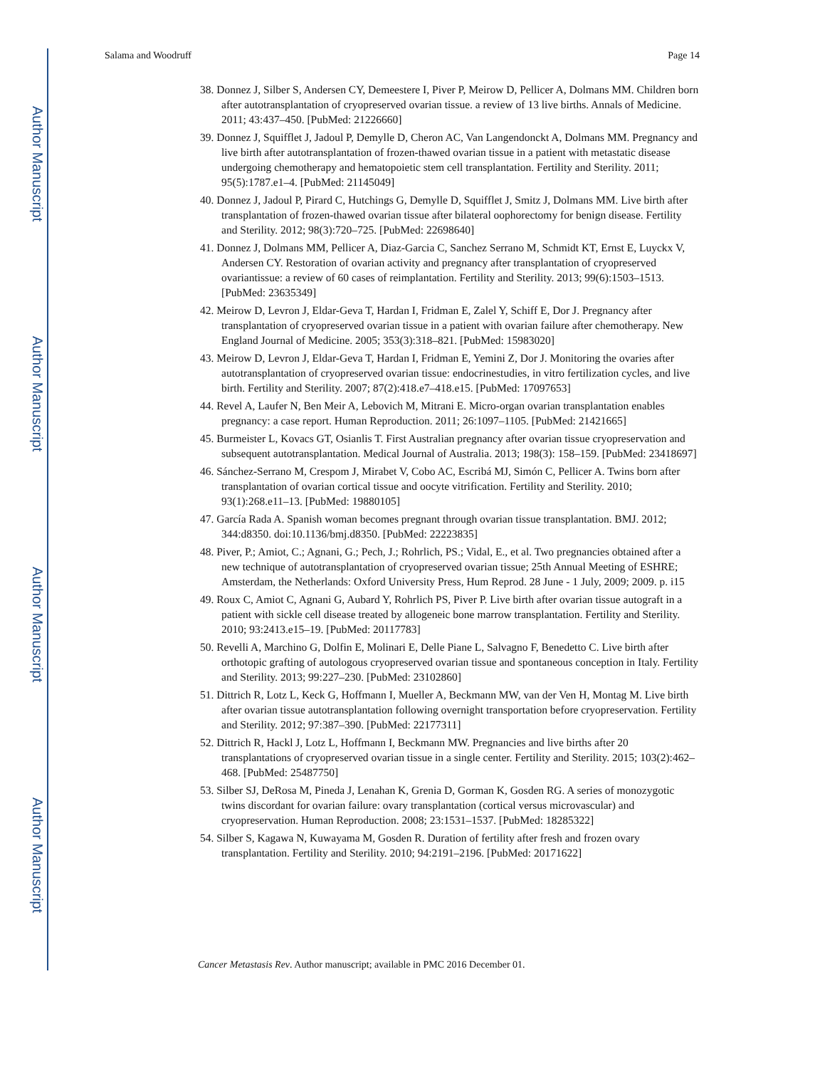Author Manuscript
Author Manuscript
Author Manuscript
Author Manuscript
Salama and Woodruff Page 14
38. Donnez J, Silber S, Andersen CY, Demeestere I, Piver P, Meirow D, Pellicer A, Dolmans MM. Children born after autotransplantation of cryopreserved ovarian tissue. a review of 13 live births. Annals of Medicine. 2011; 43:437–450. [PubMed: 21226660]
39. Donnez J, Squifflet J, Jadoul P, Demylle D, Cheron AC, Van Langendonckt A, Dolmans MM. Pregnancy and live birth after autotransplantation of frozen-thawed ovarian tissue in a patient with metastatic disease undergoing chemotherapy and hematopoietic stem cell transplantation. Fertility and Sterility. 2011; 95(5):1787.e1–4. [PubMed: 21145049]
40. Donnez J, Jadoul P, Pirard C, Hutchings G, Demylle D, Squifflet J, Smitz J, Dolmans MM. Live birth after transplantation of frozen-thawed ovarian tissue after bilateral oophorectomy for benign disease. Fertility and Sterility. 2012; 98(3):720–725. [PubMed: 22698640]
41. Donnez J, Dolmans MM, Pellicer A, Diaz-Garcia C, Sanchez Serrano M, Schmidt KT, Ernst E, Luyckx V, Andersen CY. Restoration of ovarian activity and pregnancy after transplantation of cryopreserved ovariantissue: a review of 60 cases of reimplantation. Fertility and Sterility. 2013; 99(6):1503–1513. [PubMed: 23635349]
42. Meirow D, Levron J, Eldar-Geva T, Hardan I, Fridman E, Zalel Y, Schiff E, Dor J. Pregnancy after transplantation of cryopreserved ovarian tissue in a patient with ovarian failure after chemotherapy. New England Journal of Medicine. 2005; 353(3):318–821. [PubMed: 15983020]
43. Meirow D, Levron J, Eldar-Geva T, Hardan I, Fridman E, Yemini Z, Dor J. Monitoring the ovaries after autotransplantation of cryopreserved ovarian tissue: endocrinestudies, in vitro fertilization cycles, and live birth. Fertility and Sterility. 2007; 87(2):418.e7–418.e15. [PubMed: 17097653]
44. Revel A, Laufer N, Ben Meir A, Lebovich M, Mitrani E. Micro-organ ovarian transplantation enables pregnancy: a case report. Human Reproduction. 2011; 26:1097–1105. [PubMed: 21421665]
45. Burmeister L, Kovacs GT, Osianlis T. First Australian pregnancy after ovarian tissue cryopreservation and subsequent autotransplantation. Medical Journal of Australia. 2013; 198(3): 158–159. [PubMed: 23418697]
46. Sánchez-Serrano M, Crespom J, Mirabet V, Cobo AC, Escribá MJ, Simón C, Pellicer A. Twins born after transplantation of ovarian cortical tissue and oocyte vitrification. Fertility and Sterility. 2010; 93(1):268.e11–13. [PubMed: 19880105]
47. García Rada A. Spanish woman becomes pregnant through ovarian tissue transplantation. BMJ. 2012; 344:d8350. doi:10.1136/bmj.d8350. [PubMed: 22223835]
48. Piver, P.; Amiot, C.; Agnani, G.; Pech, J.; Rohrlich, PS.; Vidal, E., et al. Two pregnancies obtained after a new technique of autotransplantation of cryopreserved ovarian tissue; 25th Annual Meeting of ESHRE; Amsterdam, the Netherlands: Oxford University Press, Hum Reprod. 28 June - 1 July, 2009; 2009. p. i15
49. Roux C, Amiot C, Agnani G, Aubard Y, Rohrlich PS, Piver P. Live birth after ovarian tissue autograft in a patient with sickle cell disease treated by allogeneic bone marrow transplantation. Fertility and Sterility. 2010; 93:2413.e15–19. [PubMed: 20117783]
50. Revelli A, Marchino G, Dolfin E, Molinari E, Delle Piane L, Salvagno F, Benedetto C. Live birth after orthotopic grafting of autologous cryopreserved ovarian tissue and spontaneous conception in Italy. Fertility and Sterility. 2013; 99:227–230. [PubMed: 23102860]
51. Dittrich R, Lotz L, Keck G, Hoffmann I, Mueller A, Beckmann MW, van der Ven H, Montag M. Live birth after ovarian tissue autotransplantation following overnight transportation before cryopreservation. Fertility and Sterility. 2012; 97:387–390. [PubMed: 22177311]
52. Dittrich R, Hackl J, Lotz L, Hoffmann I, Beckmann MW. Pregnancies and live births after 20 transplantations of cryopreserved ovarian tissue in a single center. Fertility and Sterility. 2015; 103(2):462–468. [PubMed: 25487750]
53. Silber SJ, DeRosa M, Pineda J, Lenahan K, Grenia D, Gorman K, Gosden RG. A series of monozygotic twins discordant for ovarian failure: ovary transplantation (cortical versus microvascular) and cryopreservation. Human Reproduction. 2008; 23:1531–1537. [PubMed: 18285322]
54. Silber S, Kagawa N, Kuwayama M, Gosden R. Duration of fertility after fresh and frozen ovary transplantation. Fertility and Sterility. 2010; 94:2191–2196. [PubMed: 20171622]
Cancer Metastasis Rev. Author manuscript; available in PMC 2016 December 01.